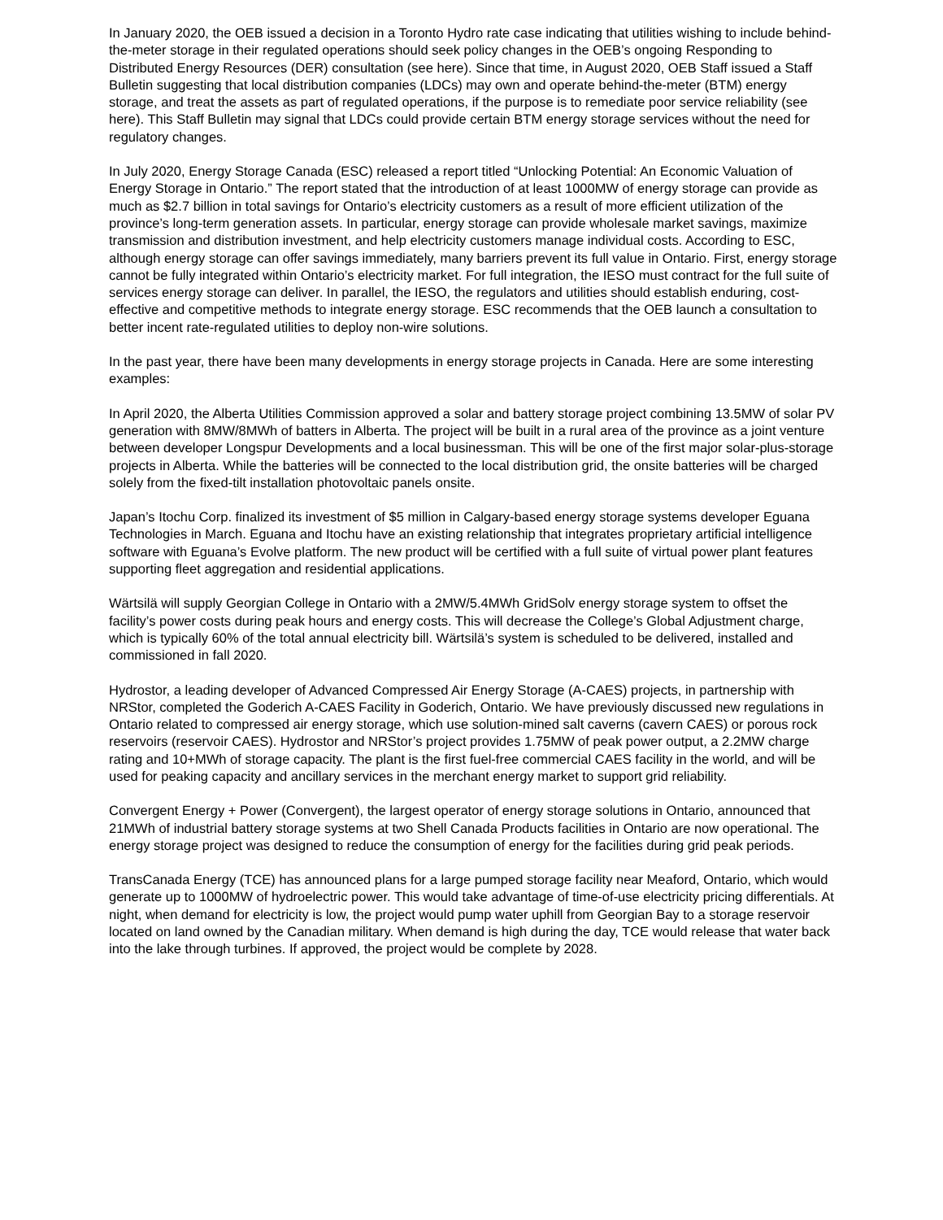In January 2020, the OEB issued a decision in a Toronto Hydro rate case indicating that utilities wishing to include behind-the-meter storage in their regulated operations should seek policy changes in the OEB’s ongoing Responding to Distributed Energy Resources (DER) consultation (see here). Since that time, in August 2020, OEB Staff issued a Staff Bulletin suggesting that local distribution companies (LDCs) may own and operate behind-the-meter (BTM) energy storage, and treat the assets as part of regulated operations, if the purpose is to remediate poor service reliability (see here). This Staff Bulletin may signal that LDCs could provide certain BTM energy storage services without the need for regulatory changes.
In July 2020, Energy Storage Canada (ESC) released a report titled “Unlocking Potential: An Economic Valuation of Energy Storage in Ontario.” The report stated that the introduction of at least 1000MW of energy storage can provide as much as $2.7 billion in total savings for Ontario’s electricity customers as a result of more efficient utilization of the province’s long-term generation assets. In particular, energy storage can provide wholesale market savings, maximize transmission and distribution investment, and help electricity customers manage individual costs. According to ESC, although energy storage can offer savings immediately, many barriers prevent its full value in Ontario. First, energy storage cannot be fully integrated within Ontario’s electricity market. For full integration, the IESO must contract for the full suite of services energy storage can deliver. In parallel, the IESO, the regulators and utilities should establish enduring, cost-effective and competitive methods to integrate energy storage. ESC recommends that the OEB launch a consultation to better incent rate-regulated utilities to deploy non-wire solutions.
In the past year, there have been many developments in energy storage projects in Canada. Here are some interesting examples:
In April 2020, the Alberta Utilities Commission approved a solar and battery storage project combining 13.5MW of solar PV generation with 8MW/8MWh of batters in Alberta. The project will be built in a rural area of the province as a joint venture between developer Longspur Developments and a local businessman. This will be one of the first major solar-plus-storage projects in Alberta. While the batteries will be connected to the local distribution grid, the onsite batteries will be charged solely from the fixed-tilt installation photovoltaic panels onsite.
Japan’s Itochu Corp. finalized its investment of $5 million in Calgary-based energy storage systems developer Eguana Technologies in March. Eguana and Itochu have an existing relationship that integrates proprietary artificial intelligence software with Eguana’s Evolve platform. The new product will be certified with a full suite of virtual power plant features supporting fleet aggregation and residential applications.
Wärtsilä will supply Georgian College in Ontario with a 2MW/5.4MWh GridSolv energy storage system to offset the facility’s power costs during peak hours and energy costs. This will decrease the College’s Global Adjustment charge, which is typically 60% of the total annual electricity bill. Wärtsilä’s system is scheduled to be delivered, installed and commissioned in fall 2020.
Hydrostor, a leading developer of Advanced Compressed Air Energy Storage (A-CAES) projects, in partnership with NRStor, completed the Goderich A-CAES Facility in Goderich, Ontario. We have previously discussed new regulations in Ontario related to compressed air energy storage, which use solution-mined salt caverns (cavern CAES) or porous rock reservoirs (reservoir CAES). Hydrostor and NRStor’s project provides 1.75MW of peak power output, a 2.2MW charge rating and 10+MWh of storage capacity. The plant is the first fuel-free commercial CAES facility in the world, and will be used for peaking capacity and ancillary services in the merchant energy market to support grid reliability.
Convergent Energy + Power (Convergent), the largest operator of energy storage solutions in Ontario, announced that 21MWh of industrial battery storage systems at two Shell Canada Products facilities in Ontario are now operational. The energy storage project was designed to reduce the consumption of energy for the facilities during grid peak periods.
TransCanada Energy (TCE) has announced plans for a large pumped storage facility near Meaford, Ontario, which would generate up to 1000MW of hydroelectric power. This would take advantage of time-of-use electricity pricing differentials. At night, when demand for electricity is low, the project would pump water uphill from Georgian Bay to a storage reservoir located on land owned by the Canadian military. When demand is high during the day, TCE would release that water back into the lake through turbines. If approved, the project would be complete by 2028.